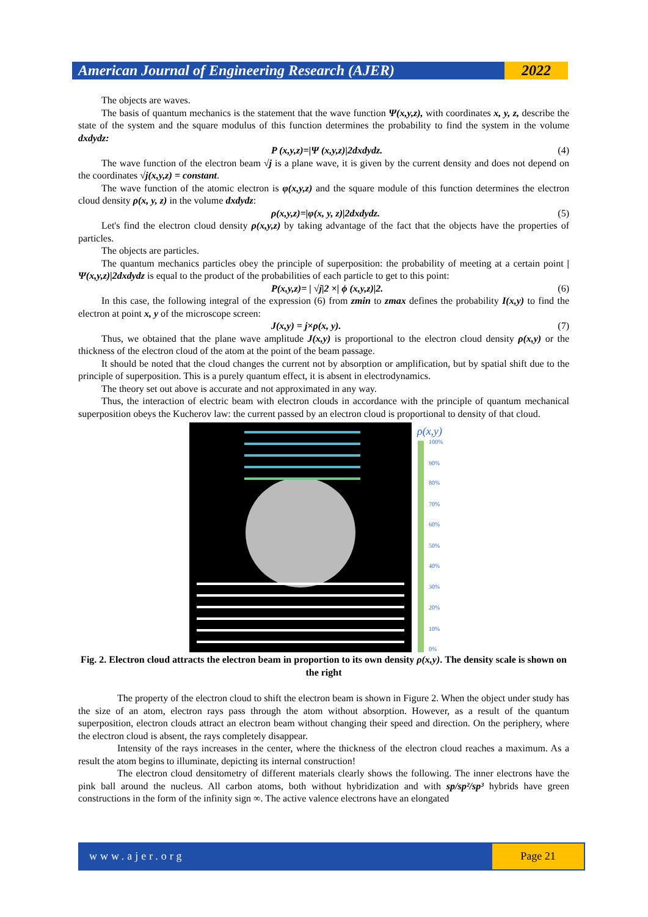American Journal of Engineering Research (AJER)
2022
The objects are waves.
The basis of quantum mechanics is the statement that the wave function Ψ(x,y,z), with coordinates x, y, z, describe the state of the system and the square modulus of this function determines the probability to find the system in the volume dxdydz:
P (x,y,z)=|Ψ (x,y,z)|2dxdydz. (4)
The wave function of the electron beam √j is a plane wave, it is given by the current density and does not depend on the coordinates √j(x,y,z) = constant.
The wave function of the atomic electron is φ(x,y,z) and the square module of this function determines the electron cloud density ρ(x, y, z) in the volume dxdydz:
ρ(x,y,z)=|φ(x, y, z)|2dxdydz. (5)
Let's find the electron cloud density ρ(x,y,z) by taking advantage of the fact that the objects have the properties of particles.
The objects are particles.
The quantum mechanics particles obey the principle of superposition: the probability of meeting at a certain point |Ψ(x,y,z)|2dxdydz is equal to the product of the probabilities of each particle to get to this point:
P(x,y,z)= | √j|2 ×| ϕ (x,y,z)|2. (6)
In this case, the following integral of the expression (6) from zmin to zmax defines the probability I(x,y) to find the electron at point x, y of the microscope screen:
J(x,y) = j×ρ(x, y). (7)
Thus, we obtained that the plane wave amplitude J(x,y) is proportional to the electron cloud density ρ(x,y) or the thickness of the electron cloud of the atom at the point of the beam passage.
It should be noted that the cloud changes the current not by absorption or amplification, but by spatial shift due to the principle of superposition. This is a purely quantum effect, it is absent in electrodynamics.
The theory set out above is accurate and not approximated in any way.
Thus, the interaction of electric beam with electron clouds in accordance with the principle of quantum mechanical superposition obeys the Kucherov law: the current passed by an electron cloud is proportional to density of that cloud.
ρ(x,y)
100%
90%
80%
70%
60%
50%
40%
30%
20%
10%
0%
Fig. 2. Electron cloud attracts the electron beam in proportion to its own density ρ(x,y). The density scale is shown on the right
The property of the electron cloud to shift the electron beam is shown in Figure 2. When the object under study has the size of an atom, electron rays pass through the atom without absorption. However, as a result of the quantum superposition, electron clouds attract an electron beam without changing their speed and direction. On the periphery, where the electron cloud is absent, the rays completely disappear.
Intensity of the rays increases in the center, where the thickness of the electron cloud reaches a maximum. As a result the atom begins to illuminate, depicting its internal construction!
The electron cloud densitometry of different materials clearly shows the following. The inner electrons have the pink ball around the nucleus. All carbon atoms, both without hybridization and with sp/sp²/sp³ hybrids have green constructions in the form of the infinity sign ∞. The active valence electrons have an elongated
www.ajer.org Page 21